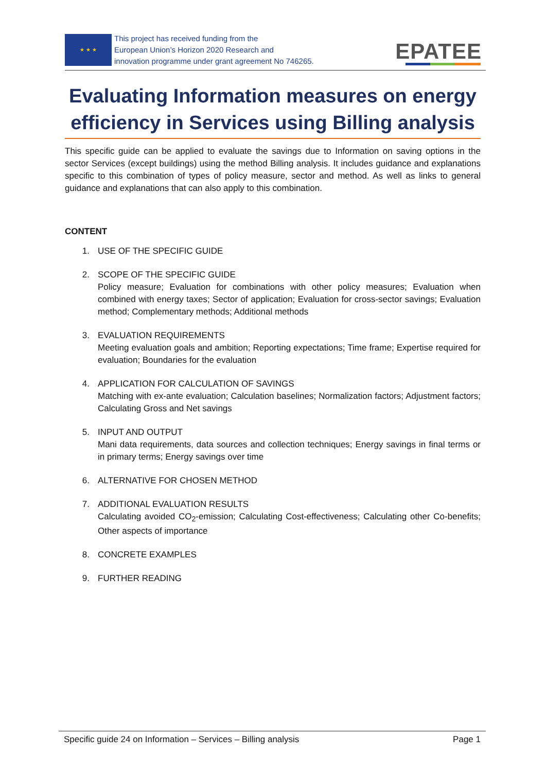★ ★ ★
This project has received funding from the
European Union’s Horizon 2020 Research and
innovation programme under grant agreement No 746265.
EPATEE
Evaluating Information measures on energy efficiency in Services using Billing analysis
This specific guide can be applied to evaluate the savings due to Information on saving options in the sector Services (except buildings) using the method Billing analysis. It includes guidance and explanations specific to this combination of types of policy measure, sector and method. As well as links to general guidance and explanations that can also apply to this combination.
CONTENT
1. USE OF THE SPECIFIC GUIDE
2. SCOPE OF THE SPECIFIC GUIDE
Policy measure; Evaluation for combinations with other policy measures; Evaluation when combined with energy taxes; Sector of application; Evaluation for cross-sector savings; Evaluation method; Complementary methods; Additional methods
3. EVALUATION REQUIREMENTS
Meeting evaluation goals and ambition; Reporting expectations; Time frame; Expertise required for evaluation; Boundaries for the evaluation
4. APPLICATION FOR CALCULATION OF SAVINGS
Matching with ex-ante evaluation; Calculation baselines; Normalization factors; Adjustment factors; Calculating Gross and Net savings
5. INPUT AND OUTPUT
Mani data requirements, data sources and collection techniques; Energy savings in final terms or in primary terms; Energy savings over time
6. ALTERNATIVE FOR CHOSEN METHOD
7. ADDITIONAL EVALUATION RESULTS
Calculating avoided CO<sub>2</sub>-emission; Calculating Cost-effectiveness; Calculating other Co-benefits; Other aspects of importance
8. CONCRETE EXAMPLES
9. FURTHER READING
Specific guide 24 on Information – Services – Billing analysis Page 1